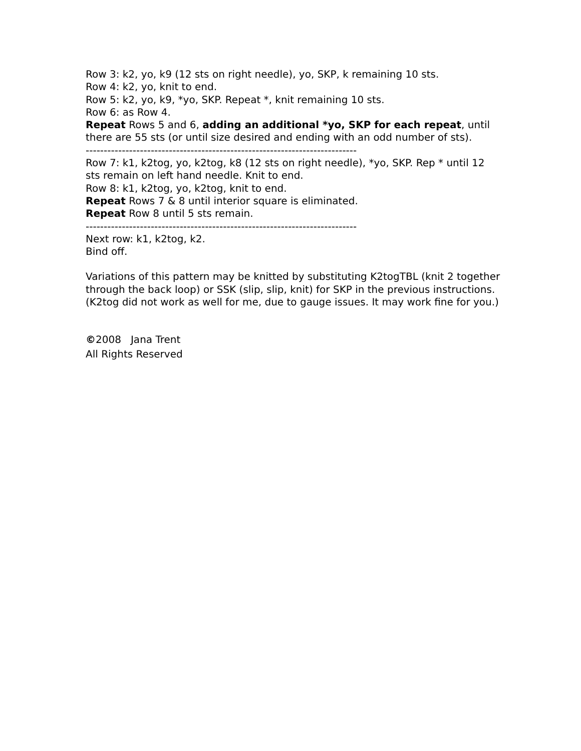Row 3: k2, yo, k9 (12 sts on right needle), yo, SKP, k remaining 10 sts.
Row 4: k2, yo, knit to end.
Row 5: k2, yo, k9, *yo, SKP. Repeat *, knit remaining 10 sts.
Row 6: as Row 4.
Repeat Rows 5 and 6, adding an additional *yo, SKP for each repeat, until there are 55 sts (or until size desired and ending with an odd number of sts).
---------------------------------------------------------------------------
Row 7: k1, k2tog, yo, k2tog, k8 (12 sts on right needle), *yo, SKP. Rep * until 12 sts remain on left hand needle. Knit to end.
Row 8: k1, k2tog, yo, k2tog, knit to end.
Repeat Rows 7 & 8 until interior square is eliminated.
Repeat Row 8 until 5 sts remain.
---------------------------------------------------------------------------
Next row: k1, k2tog, k2.
Bind off.
Variations of this pattern may be knitted by substituting K2togTBL (knit 2 together through the back loop) or SSK (slip, slip, knit) for SKP in the previous instructions. (K2tog did not work as well for me, due to gauge issues. It may work fine for you.)
©2008 Jana Trent
All Rights Reserved